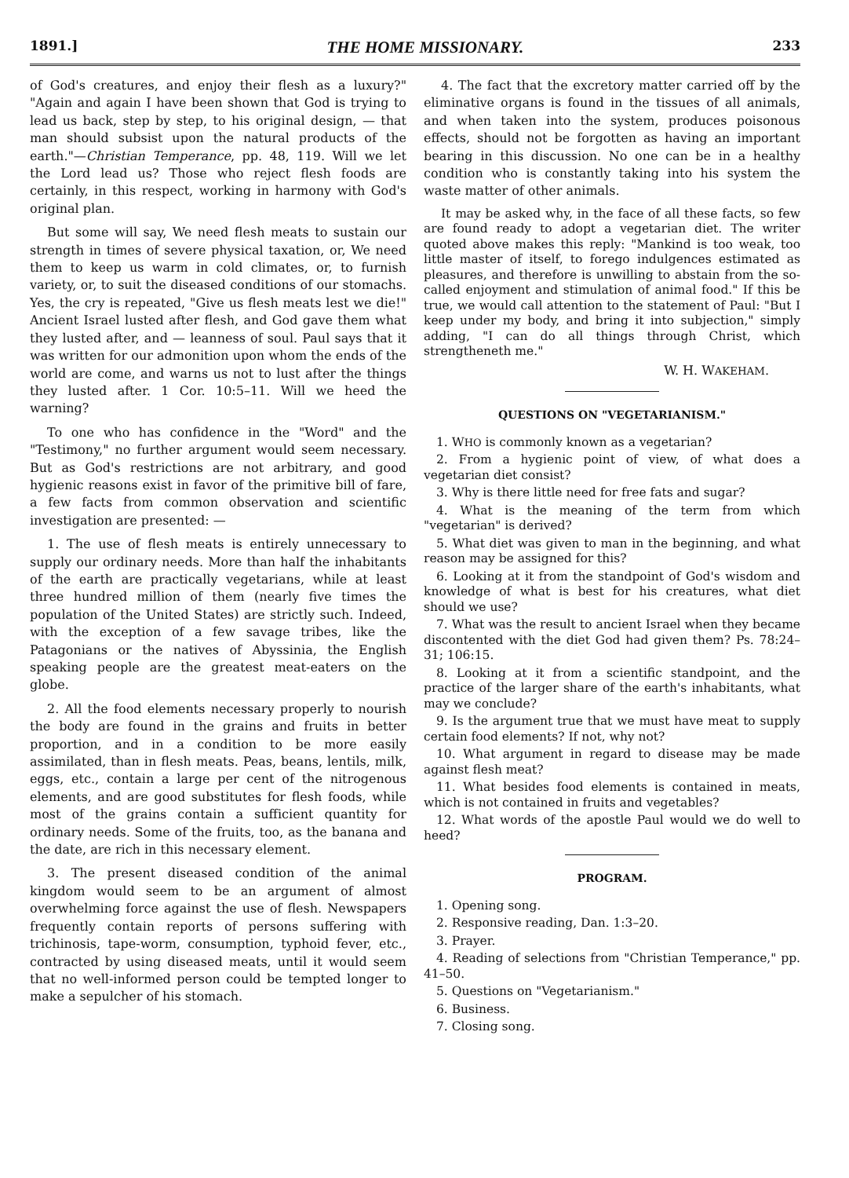1891.] THE HOME MISSIONARY. 233
of God's creatures, and enjoy their flesh as a luxury?" "Again and again I have been shown that God is trying to lead us back, step by step, to his original design, — that man should subsist upon the natural products of the earth."—Christian Temperance, pp. 48, 119. Will we let the Lord lead us? Those who reject flesh foods are certainly, in this respect, working in harmony with God's original plan.
But some will say, We need flesh meats to sustain our strength in times of severe physical taxation, or, We need them to keep us warm in cold climates, or, to furnish variety, or, to suit the diseased conditions of our stomachs. Yes, the cry is repeated, "Give us flesh meats lest we die!" Ancient Israel lusted after flesh, and God gave them what they lusted after, and — leanness of soul. Paul says that it was written for our admonition upon whom the ends of the world are come, and warns us not to lust after the things they lusted after. 1 Cor. 10:5–11. Will we heed the warning?
To one who has confidence in the "Word" and the "Testimony," no further argument would seem necessary. But as God's restrictions are not arbitrary, and good hygienic reasons exist in favor of the primitive bill of fare, a few facts from common observation and scientific investigation are presented: —
1. The use of flesh meats is entirely unnecessary to supply our ordinary needs. More than half the inhabitants of the earth are practically vegetarians, while at least three hundred million of them (nearly five times the population of the United States) are strictly such. Indeed, with the exception of a few savage tribes, like the Patagonians or the natives of Abyssinia, the English speaking people are the greatest meat-eaters on the globe.
2. All the food elements necessary properly to nourish the body are found in the grains and fruits in better proportion, and in a condition to be more easily assimilated, than in flesh meats. Peas, beans, lentils, milk, eggs, etc., contain a large per cent of the nitrogenous elements, and are good substitutes for flesh foods, while most of the grains contain a sufficient quantity for ordinary needs. Some of the fruits, too, as the banana and the date, are rich in this necessary element.
3. The present diseased condition of the animal kingdom would seem to be an argument of almost overwhelming force against the use of flesh. Newspapers frequently contain reports of persons suffering with trichinosis, tape-worm, consumption, typhoid fever, etc., contracted by using diseased meats, until it would seem that no well-informed person could be tempted longer to make a sepulcher of his stomach.
4. The fact that the excretory matter carried off by the eliminative organs is found in the tissues of all animals, and when taken into the system, produces poisonous effects, should not be forgotten as having an important bearing in this discussion. No one can be in a healthy condition who is constantly taking into his system the waste matter of other animals.
It may be asked why, in the face of all these facts, so few are found ready to adopt a vegetarian diet. The writer quoted above makes this reply: "Mankind is too weak, too little master of itself, to forego indulgences estimated as pleasures, and therefore is unwilling to abstain from the so-called enjoyment and stimulation of animal food." If this be true, we would call attention to the statement of Paul: "But I keep under my body, and bring it into subjection," simply adding, "I can do all things through Christ, which strengtheneth me."
W. H. WAKEHAM.
QUESTIONS ON "VEGETARIANISM."
1. WHO is commonly known as a vegetarian?
2. From a hygienic point of view, of what does a vegetarian diet consist?
3. Why is there little need for free fats and sugar?
4. What is the meaning of the term from which "vegetarian" is derived?
5. What diet was given to man in the beginning, and what reason may be assigned for this?
6. Looking at it from the standpoint of God's wisdom and knowledge of what is best for his creatures, what diet should we use?
7. What was the result to ancient Israel when they became discontented with the diet God had given them? Ps. 78:24–31; 106:15.
8. Looking at it from a scientific standpoint, and the practice of the larger share of the earth's inhabitants, what may we conclude?
9. Is the argument true that we must have meat to supply certain food elements? If not, why not?
10. What argument in regard to disease may be made against flesh meat?
11. What besides food elements is contained in meats, which is not contained in fruits and vegetables?
12. What words of the apostle Paul would we do well to heed?
PROGRAM.
1. Opening song.
2. Responsive reading, Dan. 1:3–20.
3. Prayer.
4. Reading of selections from "Christian Temperance," pp. 41–50.
5. Questions on "Vegetarianism."
6. Business.
7. Closing song.